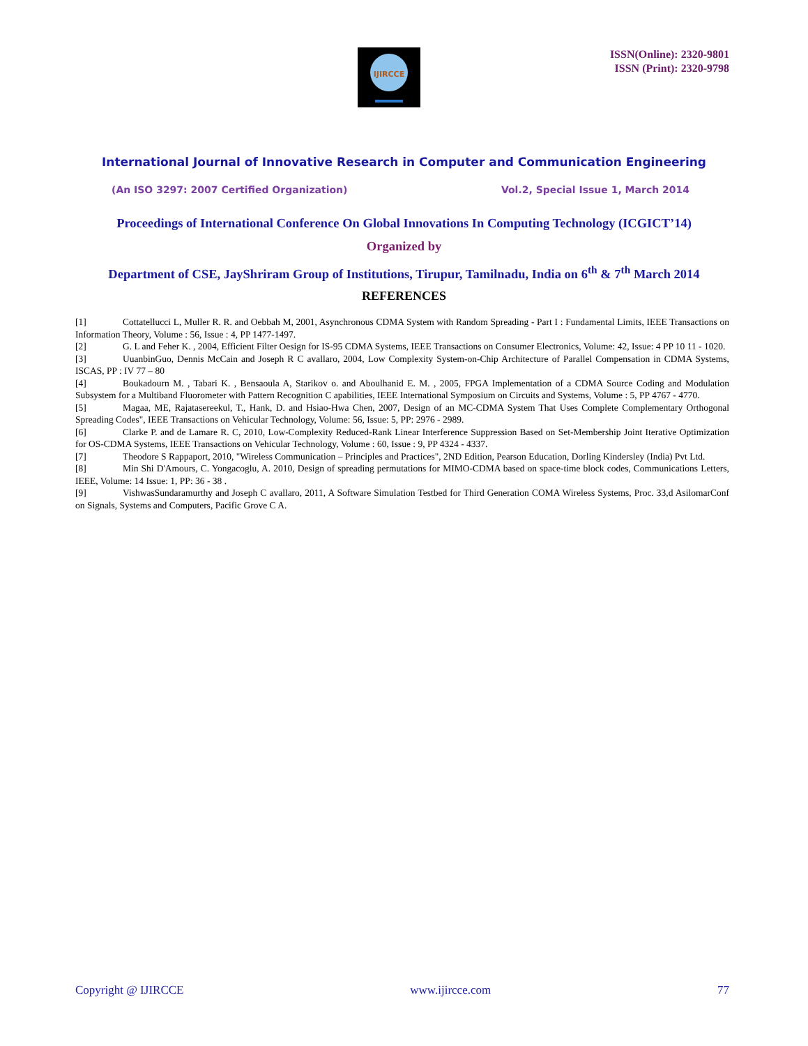IJIRCCE
ISSN(Online): 2320-9801
ISSN (Print): 2320-9798
International Journal of Innovative Research in Computer and Communication Engineering
(An ISO 3297: 2007 Certified Organization) Vol.2, Special Issue 1, March 2014
Proceedings of International Conference On Global Innovations In Computing Technology (ICGICT’14)
Organized by
Department of CSE, JayShriram Group of Institutions, Tirupur, Tamilnadu, India on 6<sup>th</sup> & 7<sup>th</sup> March 2014
REFERENCES
[1] Cottatellucci L, Muller R. R. and Oebbah M, 2001, Asynchronous CDMA System with Random Spreading - Part I : Fundamental Limits, IEEE Transactions on Information Theory, Volume : 56, Issue : 4, PP 1477-1497.
[2] G. L and Feher K. , 2004, Efficient Filter Oesign for IS-95 CDMA Systems, IEEE Transactions on Consumer Electronics, Volume: 42, Issue: 4 PP 10 11 - 1020.
[3] UuanbinGuo, Dennis McCain and Joseph R C avallaro, 2004, Low Complexity System-on-Chip Architecture of Parallel Compensation in CDMA Systems, ISCAS, PP : IV 77 – 80
[4] Boukadourn M. , Tabari K. , Bensaoula A, Starikov o. and Aboulhanid E. M. , 2005, FPGA Implementation of a CDMA Source Coding and Modulation Subsystem for a Multiband Fluorometer with Pattern Recognition C apabilities, IEEE International Symposium on Circuits and Systems, Volume : 5, PP 4767 - 4770.
[5] Magaa, ME, Rajatasereekul, T., Hank, D. and Hsiao-Hwa Chen, 2007, Design of an MC-CDMA System That Uses Complete Complementary Orthogonal Spreading Codes", IEEE Transactions on Vehicular Technology, Volume: 56, Issue: 5, PP: 2976 - 2989.
[6] Clarke P. and de Lamare R. C, 2010, Low-Complexity Reduced-Rank Linear Interference Suppression Based on Set-Membership Joint Iterative Optimization for OS-CDMA Systems, IEEE Transactions on Vehicular Technology, Volume : 60, Issue : 9, PP 4324 - 4337.
[7] Theodore S Rappaport, 2010, "Wireless Communication – Principles and Practices", 2ND Edition, Pearson Education, Dorling Kindersley (India) Pvt Ltd.
[8] Min Shi D'Amours, C. Yongacoglu, A. 2010, Design of spreading permutations for MIMO-CDMA based on space-time block codes, Communications Letters, IEEE, Volume: 14 Issue: 1, PP: 36 - 38 .
[9] VishwasSundaramurthy and Joseph C avallaro, 2011, A Software Simulation Testbed for Third Generation COMA Wireless Systems, Proc. 33,d AsilomarConf on Signals, Systems and Computers, Pacific Grove C A.
Copyright @ IJIRCCE www.ijircce.com 77